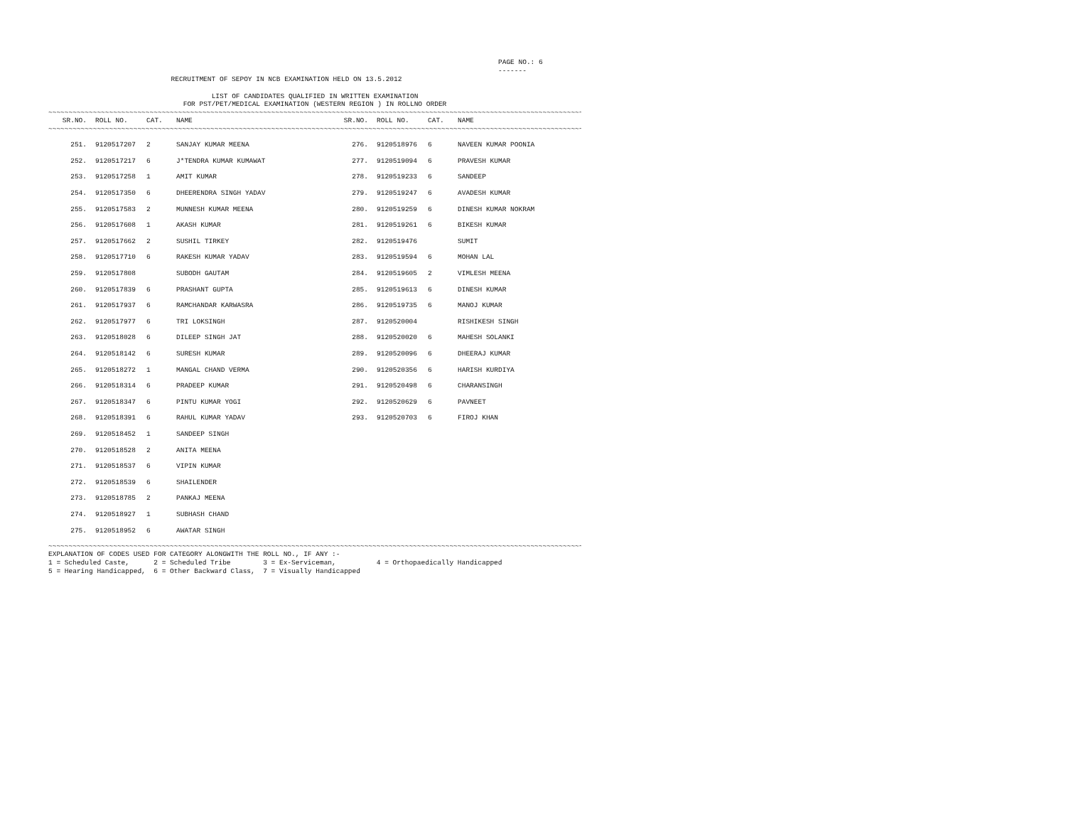PAGE NO.: 6
-------
RECRUITMENT OF SEPOY IN NCB EXAMINATION HELD ON 13.5.2012
LIST OF CANDIDATES QUALIFIED IN WRITTEN EXAMINATION
FOR PST/PET/MEDICAL EXAMINATION (WESTERN REGION ) IN ROLLNO ORDER
~~~~~~~~~~~~~~~~~~~~~~~~~~~~~~~~~~~~~~~~~~~~~~~~~~~~~~~~~~~~~~~~~~~~~~~~~~~~~~~~~~~~~~~~~~~~~~~~~~~~~~~~~~~~~~~~~~~~~~~~~~~~~~~~~~~~~
| SR.NO. | ROLL NO. | CAT. | NAME | SR.NO. | ROLL NO. | CAT. | NAME |
| --- | --- | --- | --- | --- | --- | --- | --- |
~~~~~~~~~~~~~~~~~~~~~~~~~~~~~~~~~~~~~~~~~~~~~~~~~~~~~~~~~~~~~~~~~~~~~~~~~~~~~~~~~~~~~~~~~~~~~~~~~~~~~~~~~~~~~~~~~~~~~~~~~~~~~~~~~~~~~
| 251. | 9120517207 | 2 | SANJAY KUMAR MEENA | 276. | 9120518976 | 6 | NAVEEN KUMAR POONIA |
| 252. | 9120517217 | 6 | J*TENDRA KUMAR KUMAWAT | 277. | 9120519094 | 6 | PRAVESH KUMAR |
| 253. | 9120517258 | 1 | AMIT KUMAR | 278. | 9120519233 | 6 | SANDEEP |
| 254. | 9120517350 | 6 | DHEERENDRA SINGH YADAV | 279. | 9120519247 | 6 | AVADESH KUMAR |
| 255. | 9120517583 | 2 | MUNNESH KUMAR MEENA | 280. | 9120519259 | 6 | DINESH KUMAR NOKRAM |
| 256. | 9120517608 | 1 | AKASH KUMAR | 281. | 9120519261 | 6 | BIKESH KUMAR |
| 257. | 9120517662 | 2 | SUSHIL TIRKEY | 282. | 9120519476 | | SUMIT |
| 258. | 9120517710 | 6 | RAKESH KUMAR YADAV | 283. | 9120519594 | 6 | MOHAN LAL |
| 259. | 9120517808 | | SUBODH GAUTAM | 284. | 9120519605 | 2 | VIMLESH MEENA |
| 260. | 9120517839 | 6 | PRASHANT GUPTA | 285. | 9120519613 | 6 | DINESH KUMAR |
| 261. | 9120517937 | 6 | RAMCHANDAR KARWASRA | 286. | 9120519735 | 6 | MANOJ KUMAR |
| 262. | 9120517977 | 6 | TRI LOKSINGH | 287. | 9120520004 | | RISHIKESH SINGH |
| 263. | 9120518028 | 6 | DILEEP SINGH JAT | 288. | 9120520020 | 6 | MAHESH SOLANKI |
| 264. | 9120518142 | 6 | SURESH KUMAR | 289. | 9120520096 | 6 | DHEERAJ KUMAR |
| 265. | 9120518272 | 1 | MANGAL CHAND VERMA | 290. | 9120520356 | 6 | HARISH KURDIYA |
| 266. | 9120518314 | 6 | PRADEEP KUMAR | 291. | 9120520498 | 6 | CHARANSINGH |
| 267. | 9120518347 | 6 | PINTU KUMAR YOGI | 292. | 9120520629 | 6 | PAVNEET |
| 268. | 9120518391 | 6 | RAHUL KUMAR YADAV | 293. | 9120520703 | 6 | FIROJ KHAN |
| 269. | 9120518452 | 1 | SANDEEP SINGH | | | | |
| 270. | 9120518528 | 2 | ANITA MEENA | | | | |
| 271. | 9120518537 | 6 | VIPIN KUMAR | | | | |
| 272. | 9120518539 | 6 | SHAILENDER | | | | |
| 273. | 9120518785 | 2 | PANKAJ MEENA | | | | |
| 274. | 9120518927 | 1 | SUBHASH CHAND | | | | |
| 275. | 9120518952 | 6 | AWATAR SINGH | | | | |
~~~~~~~~~~~~~~~~~~~~~~~~~~~~~~~~~~~~~~~~~~~~~~~~~~~~~~~~~~~~~~~~~~~~~~~~~~~~~~~~~~~~~~~~~~~~~~~~~~~~~~~~~~~~~~~~~~~~~~~~~~~~~~~~~~~~~
EXPLANATION OF CODES USED FOR CATEGORY ALONGWITH THE ROLL NO., IF ANY :- 1 = Scheduled Caste, 2 = Scheduled Tribe 3 = Ex-Serviceman, 4 = Orthopaedically Handicapped 5 = Hearing Handicapped, 6 = Other Backward Class, 7 = Visually Handicapped